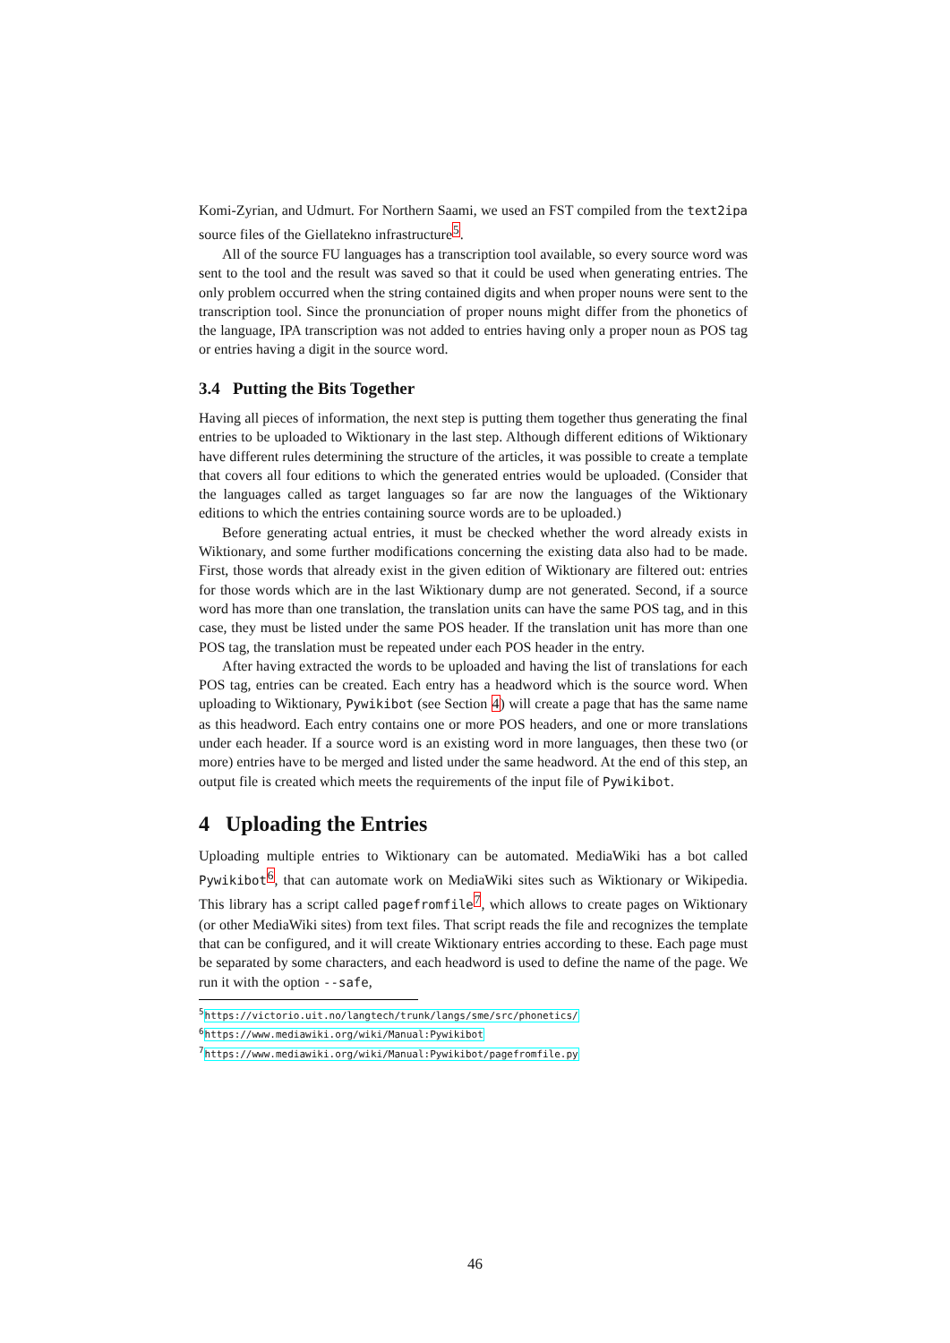Komi-Zyrian, and Udmurt. For Northern Saami, we used an FST compiled from the text2ipa source files of the Giellatekno infrastructure<sup>5</sup>.
All of the source FU languages has a transcription tool available, so every source word was sent to the tool and the result was saved so that it could be used when generating entries. The only problem occurred when the string contained digits and when proper nouns were sent to the transcription tool. Since the pronunciation of proper nouns might differ from the phonetics of the language, IPA transcription was not added to entries having only a proper noun as POS tag or entries having a digit in the source word.
3.4 Putting the Bits Together
Having all pieces of information, the next step is putting them together thus generating the final entries to be uploaded to Wiktionary in the last step. Although different editions of Wiktionary have different rules determining the structure of the articles, it was possible to create a template that covers all four editions to which the generated entries would be uploaded. (Consider that the languages called as target languages so far are now the languages of the Wiktionary editions to which the entries containing source words are to be uploaded.)
Before generating actual entries, it must be checked whether the word already exists in Wiktionary, and some further modifications concerning the existing data also had to be made. First, those words that already exist in the given edition of Wiktionary are filtered out: entries for those words which are in the last Wiktionary dump are not generated. Second, if a source word has more than one translation, the translation units can have the same POS tag, and in this case, they must be listed under the same POS header. If the translation unit has more than one POS tag, the translation must be repeated under each POS header in the entry.
After having extracted the words to be uploaded and having the list of translations for each POS tag, entries can be created. Each entry has a headword which is the source word. When uploading to Wiktionary, Pywikibot (see Section 4) will create a page that has the same name as this headword. Each entry contains one or more POS headers, and one or more translations under each header. If a source word is an existing word in more languages, then these two (or more) entries have to be merged and listed under the same headword. At the end of this step, an output file is created which meets the requirements of the input file of Pywikibot.
4 Uploading the Entries
Uploading multiple entries to Wiktionary can be automated. MediaWiki has a bot called Pywikibot<sup>6</sup>, that can automate work on MediaWiki sites such as Wiktionary or Wikipedia. This library has a script called pagefromfile<sup>7</sup>, which allows to create pages on Wiktionary (or other MediaWiki sites) from text files. That script reads the file and recognizes the template that can be configured, and it will create Wiktionary entries according to these. Each page must be separated by some characters, and each headword is used to define the name of the page. We run it with the option --safe,
<sup>5</sup> https://victorio.uit.no/langtech/trunk/langs/sme/src/phonetics/
<sup>6</sup> https://www.mediawiki.org/wiki/Manual:Pywikibot
<sup>7</sup> https://www.mediawiki.org/wiki/Manual:Pywikibot/pagefromfile.py
46